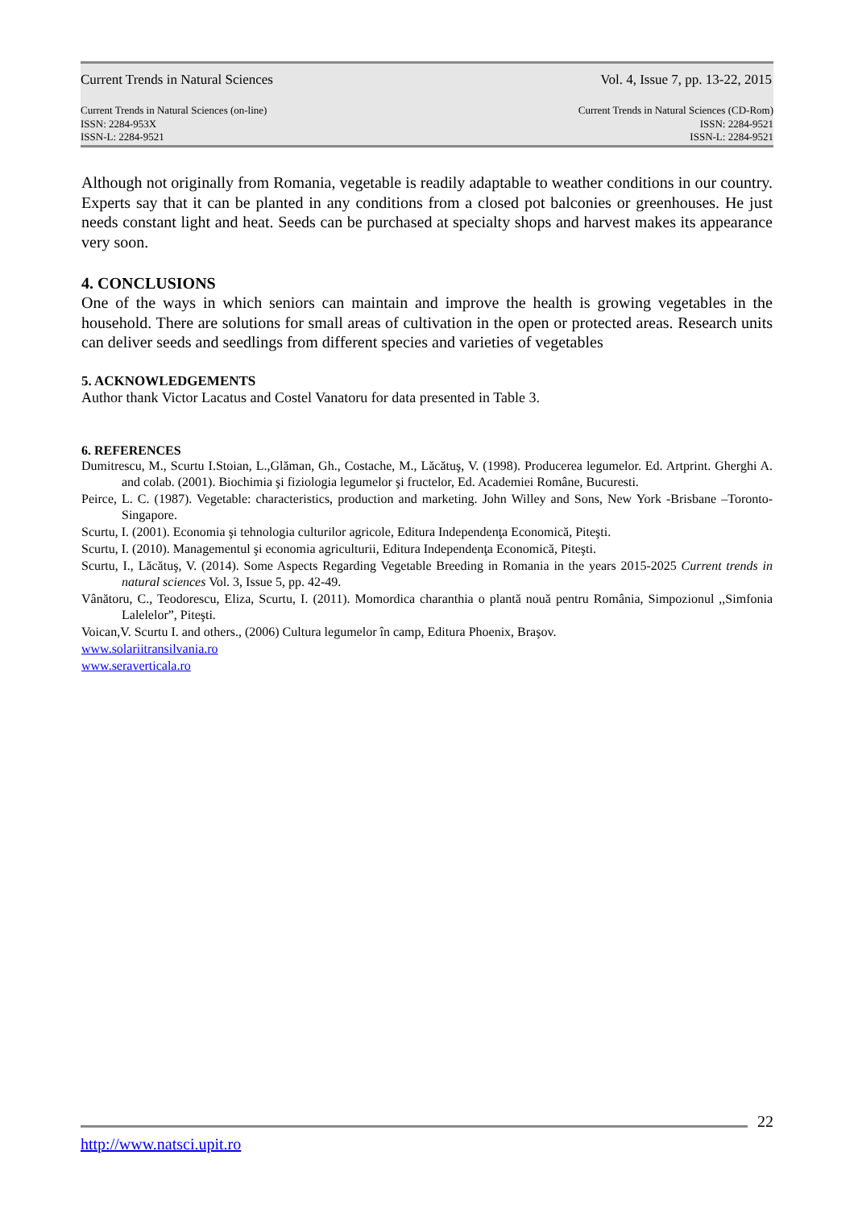Current Trends in Natural Sciences Vol. 4, Issue 7, pp. 13-22, 2015
Current Trends in Natural Sciences (on-line)
ISSN: 2284-953X
ISSN-L: 2284-9521
Current Trends in Natural Sciences (CD-Rom)
ISSN: 2284-9521
ISSN-L: 2284-9521
Although not originally from Romania, vegetable is readily adaptable to weather conditions in our country. Experts say that it can be planted in any conditions from a closed pot balconies or greenhouses. He just needs constant light and heat. Seeds can be purchased at specialty shops and harvest makes its appearance very soon.
4. CONCLUSIONS
One of the ways in which seniors can maintain and improve the health is growing vegetables in the household. There are solutions for small areas of cultivation in the open or protected areas. Research units can deliver seeds and seedlings from different species and varieties of vegetables
5. ACKNOWLEDGEMENTS
Author thank Victor Lacatus and Costel Vanatoru for data presented in Table 3.
6. REFERENCES
Dumitrescu, M., Scurtu I.Stoian, L.,Glăman, Gh., Costache, M., Lăcătuş, V. (1998). Producerea legumelor. Ed. Artprint. Gherghi A. and colab. (2001). Biochimia şi fiziologia legumelor şi fructelor, Ed. Academiei Române, Bucuresti.
Peirce, L. C. (1987). Vegetable: characteristics, production and marketing. John Willey and Sons, New York -Brisbane –Toronto- Singapore.
Scurtu, I. (2001). Economia şi tehnologia culturilor agricole, Editura Independenţa Economică, Piteşti.
Scurtu, I. (2010). Managementul şi economia agriculturii, Editura Independenţa Economică, Piteşti.
Scurtu, I., Lăcătuş, V. (2014). Some Aspects Regarding Vegetable Breeding in Romania in the years 2015-2025 Current trends in natural sciences Vol. 3, Issue 5, pp. 42-49.
Vânătoru, C., Teodorescu, Eliza, Scurtu, I. (2011). Momordica charanthia o plantă nouă pentru România, Simpozionul ,,Simfonia Lalelelor”, Piteşti.
Voican,V. Scurtu I. and others., (2006) Cultura legumelor în camp, Editura Phoenix, Braşov.
www.solariitransilvania.ro
www.seraverticala.ro
22
http://www.natsci.upit.ro